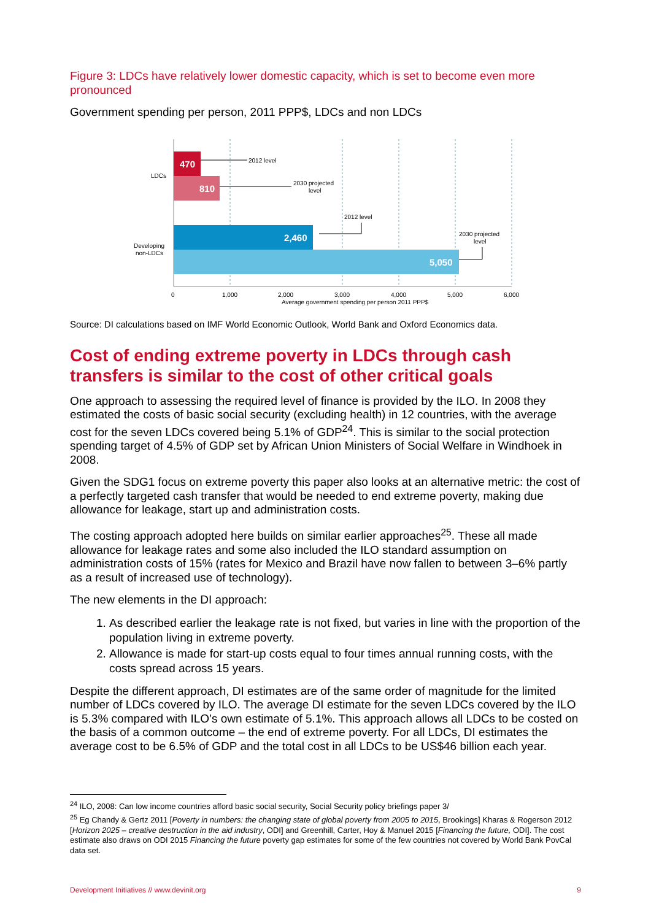Figure 3: LDCs have relatively lower domestic capacity, which is set to become even more pronounced
Government spending per person, 2011 PPP$, LDCs and non LDCs
470
810
2,460
5,050
LDCs
Developing
non-LDCs
2012 level
2030 projected
level
2012 level
2030 projected
level
0
1,000
2,000
3,000
4,000
5,000
6,000
Average government spending per person 2011 PPP$
Source: DI calculations based on IMF World Economic Outlook, World Bank and Oxford Economics data.
Cost of ending extreme poverty in LDCs through cash transfers is similar to the cost of other critical goals
One approach to assessing the required level of finance is provided by the ILO. In 2008 they estimated the costs of basic social security (excluding health) in 12 countries, with the average cost for the seven LDCs covered being 5.1% of GDP<sup>24</sup>. This is similar to the social protection spending target of 4.5% of GDP set by African Union Ministers of Social Welfare in Windhoek in 2008.
Given the SDG1 focus on extreme poverty this paper also looks at an alternative metric: the cost of a perfectly targeted cash transfer that would be needed to end extreme poverty, making due allowance for leakage, start up and administration costs.
The costing approach adopted here builds on similar earlier approaches<sup>25</sup>. These all made allowance for leakage rates and some also included the ILO standard assumption on administration costs of 15% (rates for Mexico and Brazil have now fallen to between 3–6% partly as a result of increased use of technology).
The new elements in the DI approach:
1. As described earlier the leakage rate is not fixed, but varies in line with the proportion of the population living in extreme poverty.
2. Allowance is made for start-up costs equal to four times annual running costs, with the costs spread across 15 years.
Despite the different approach, DI estimates are of the same order of magnitude for the limited number of LDCs covered by ILO. The average DI estimate for the seven LDCs covered by the ILO is 5.3% compared with ILO’s own estimate of 5.1%. This approach allows all LDCs to be costed on the basis of a common outcome – the end of extreme poverty. For all LDCs, DI estimates the average cost to be 6.5% of GDP and the total cost in all LDCs to be US$46 billion each year.
<sup>24</sup> ILO, 2008: Can low income countries afford basic social security, Social Security policy briefings paper 3/
<sup>25</sup> Eg Chandy & Gertz 2011 [Poverty in numbers: the changing state of global poverty from 2005 to 2015, Brookings] Kharas & Rogerson 2012 [Horizon 2025 – creative destruction in the aid industry, ODI] and Greenhill, Carter, Hoy & Manuel 2015 [Financing the future, ODI]. The cost estimate also draws on ODI 2015 Financing the future poverty gap estimates for some of the few countries not covered by World Bank PovCal data set.
Development Initiatives // www.devinit.org 9